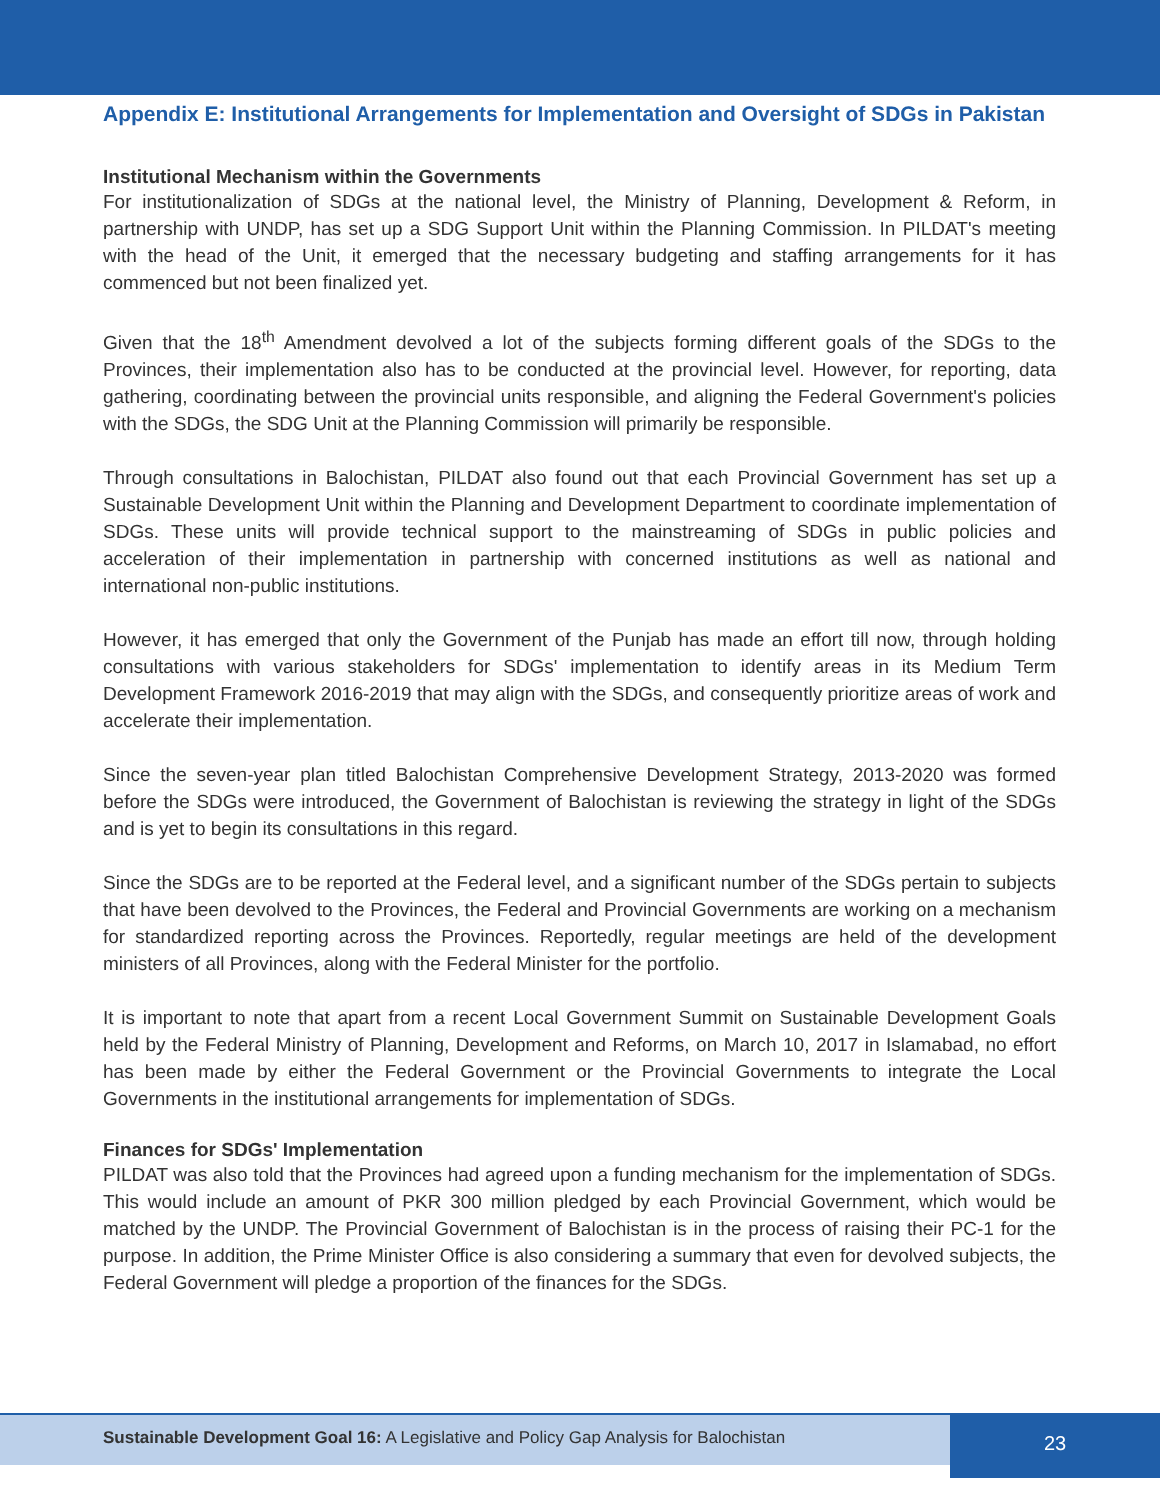Appendix E: Institutional Arrangements for Implementation and Oversight of SDGs in Pakistan
Institutional Mechanism within the Governments
For institutionalization of SDGs at the national level, the Ministry of Planning, Development & Reform, in partnership with UNDP, has set up a SDG Support Unit within the Planning Commission. In PILDAT's meeting with the head of the Unit, it emerged that the necessary budgeting and staffing arrangements for it has commenced but not been finalized yet.
Given that the 18<sup>th</sup> Amendment devolved a lot of the subjects forming different goals of the SDGs to the Provinces, their implementation also has to be conducted at the provincial level. However, for reporting, data gathering, coordinating between the provincial units responsible, and aligning the Federal Government's policies with the SDGs, the SDG Unit at the Planning Commission will primarily be responsible.
Through consultations in Balochistan, PILDAT also found out that each Provincial Government has set up a Sustainable Development Unit within the Planning and Development Department to coordinate implementation of SDGs. These units will provide technical support to the mainstreaming of SDGs in public policies and acceleration of their implementation in partnership with concerned institutions as well as national and international non-public institutions.
However, it has emerged that only the Government of the Punjab has made an effort till now, through holding consultations with various stakeholders for SDGs' implementation to identify areas in its Medium Term Development Framework 2016-2019 that may align with the SDGs, and consequently prioritize areas of work and accelerate their implementation.
Since the seven-year plan titled Balochistan Comprehensive Development Strategy, 2013-2020 was formed before the SDGs were introduced, the Government of Balochistan is reviewing the strategy in light of the SDGs and is yet to begin its consultations in this regard.
Since the SDGs are to be reported at the Federal level, and a significant number of the SDGs pertain to subjects that have been devolved to the Provinces, the Federal and Provincial Governments are working on a mechanism for standardized reporting across the Provinces. Reportedly, regular meetings are held of the development ministers of all Provinces, along with the Federal Minister for the portfolio.
It is important to note that apart from a recent Local Government Summit on Sustainable Development Goals held by the Federal Ministry of Planning, Development and Reforms, on March 10, 2017 in Islamabad, no effort has been made by either the Federal Government or the Provincial Governments to integrate the Local Governments in the institutional arrangements for implementation of SDGs.
Finances for SDGs' Implementation
PILDAT was also told that the Provinces had agreed upon a funding mechanism for the implementation of SDGs. This would include an amount of PKR 300 million pledged by each Provincial Government, which would be matched by the UNDP. The Provincial Government of Balochistan is in the process of raising their PC-1 for the purpose. In addition, the Prime Minister Office is also considering a summary that even for devolved subjects, the Federal Government will pledge a proportion of the finances for the SDGs.
Sustainable Development Goal 16: A Legislative and Policy Gap Analysis for Balochistan
23